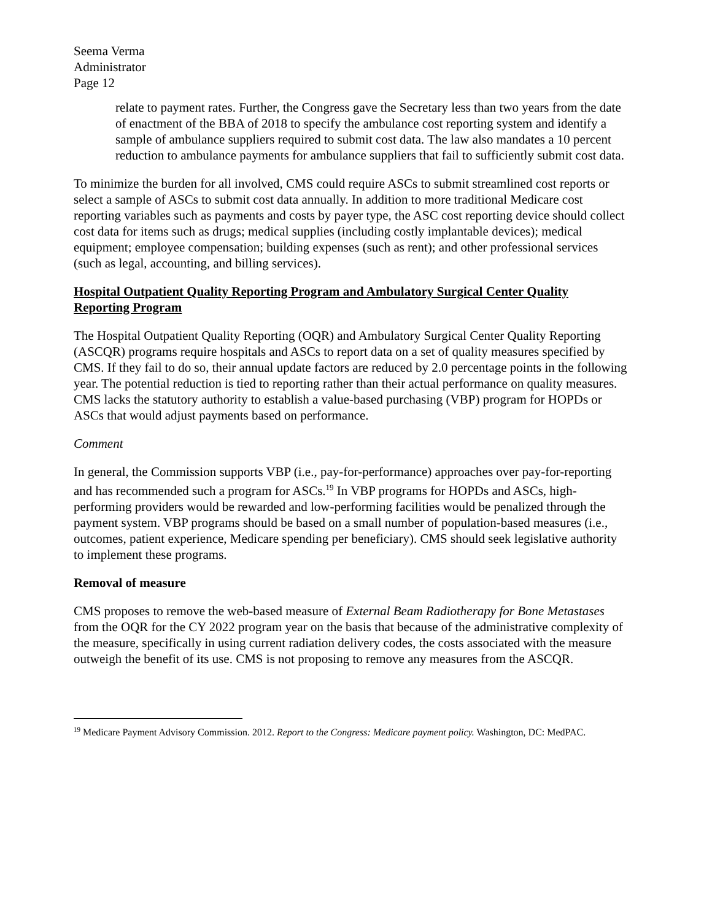Seema Verma
Administrator
Page 12
relate to payment rates. Further, the Congress gave the Secretary less than two years from the date of enactment of the BBA of 2018 to specify the ambulance cost reporting system and identify a sample of ambulance suppliers required to submit cost data. The law also mandates a 10 percent reduction to ambulance payments for ambulance suppliers that fail to sufficiently submit cost data.
To minimize the burden for all involved, CMS could require ASCs to submit streamlined cost reports or select a sample of ASCs to submit cost data annually. In addition to more traditional Medicare cost reporting variables such as payments and costs by payer type, the ASC cost reporting device should collect cost data for items such as drugs; medical supplies (including costly implantable devices); medical equipment; employee compensation; building expenses (such as rent); and other professional services (such as legal, accounting, and billing services).
Hospital Outpatient Quality Reporting Program and Ambulatory Surgical Center Quality Reporting Program
The Hospital Outpatient Quality Reporting (OQR) and Ambulatory Surgical Center Quality Reporting (ASCQR) programs require hospitals and ASCs to report data on a set of quality measures specified by CMS. If they fail to do so, their annual update factors are reduced by 2.0 percentage points in the following year. The potential reduction is tied to reporting rather than their actual performance on quality measures. CMS lacks the statutory authority to establish a value-based purchasing (VBP) program for HOPDs or ASCs that would adjust payments based on performance.
Comment
In general, the Commission supports VBP (i.e., pay-for-performance) approaches over pay-for-reporting and has recommended such a program for ASCs.<sup>19</sup> In VBP programs for HOPDs and ASCs, high-performing providers would be rewarded and low-performing facilities would be penalized through the payment system. VBP programs should be based on a small number of population-based measures (i.e., outcomes, patient experience, Medicare spending per beneficiary). CMS should seek legislative authority to implement these programs.
Removal of measure
CMS proposes to remove the web-based measure of External Beam Radiotherapy for Bone Metastases from the OQR for the CY 2022 program year on the basis that because of the administrative complexity of the measure, specifically in using current radiation delivery codes, the costs associated with the measure outweigh the benefit of its use. CMS is not proposing to remove any measures from the ASCQR.
<sup>19</sup> Medicare Payment Advisory Commission. 2012. Report to the Congress: Medicare payment policy. Washington, DC: MedPAC.